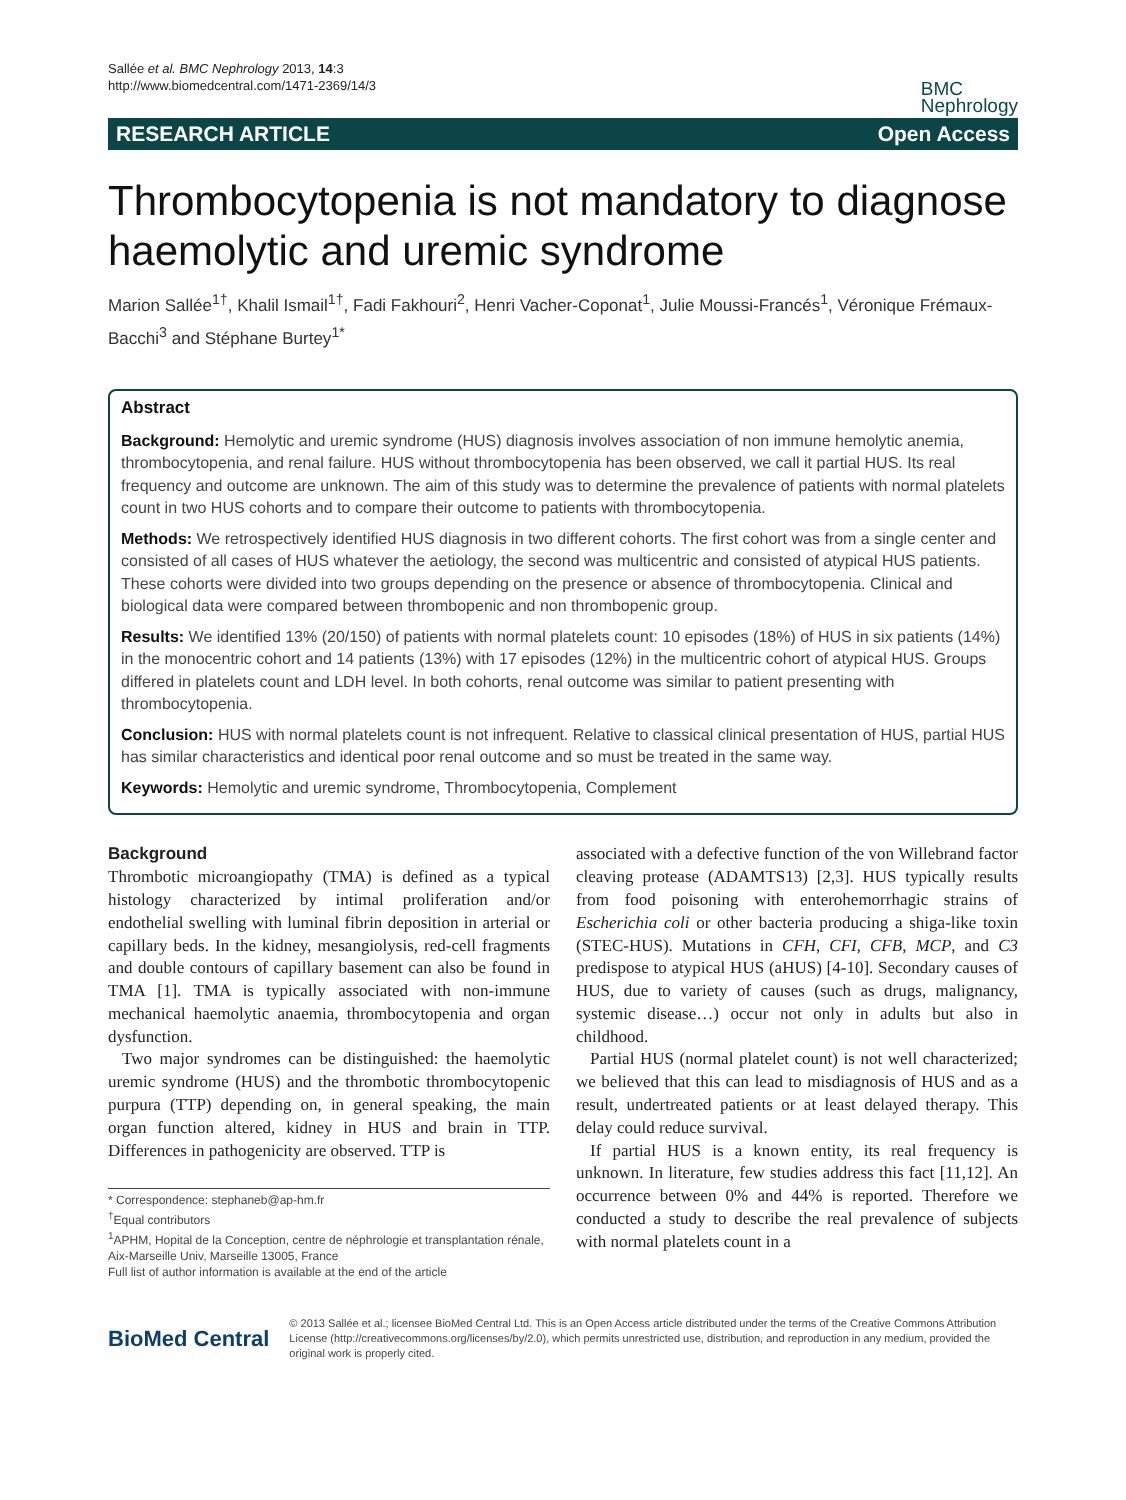Sallée et al. BMC Nephrology 2013, 14:3
http://www.biomedcentral.com/1471-2369/14/3
BMC
Nephrology
RESEARCH ARTICLE Open Access
Thrombocytopenia is not mandatory to diagnose haemolytic and uremic syndrome
Marion Sallée<sup>1†</sup>, Khalil Ismail<sup>1†</sup>, Fadi Fakhouri<sup>2</sup>, Henri Vacher-Coponat<sup>1</sup>, Julie Moussi-Francés<sup>1</sup>, Véronique Frémaux-Bacchi<sup>3</sup> and Stéphane Burtey<sup>1*</sup>
Abstract
Background: Hemolytic and uremic syndrome (HUS) diagnosis involves association of non immune hemolytic anemia, thrombocytopenia, and renal failure. HUS without thrombocytopenia has been observed, we call it partial HUS. Its real frequency and outcome are unknown. The aim of this study was to determine the prevalence of patients with normal platelets count in two HUS cohorts and to compare their outcome to patients with thrombocytopenia.
Methods: We retrospectively identified HUS diagnosis in two different cohorts. The first cohort was from a single center and consisted of all cases of HUS whatever the aetiology, the second was multicentric and consisted of atypical HUS patients. These cohorts were divided into two groups depending on the presence or absence of thrombocytopenia. Clinical and biological data were compared between thrombopenic and non thrombopenic group.
Results: We identified 13% (20/150) of patients with normal platelets count: 10 episodes (18%) of HUS in six patients (14%) in the monocentric cohort and 14 patients (13%) with 17 episodes (12%) in the multicentric cohort of atypical HUS. Groups differed in platelets count and LDH level. In both cohorts, renal outcome was similar to patient presenting with thrombocytopenia.
Conclusion: HUS with normal platelets count is not infrequent. Relative to classical clinical presentation of HUS, partial HUS has similar characteristics and identical poor renal outcome and so must be treated in the same way.
Keywords: Hemolytic and uremic syndrome, Thrombocytopenia, Complement
Background
Thrombotic microangiopathy (TMA) is defined as a typical histology characterized by intimal proliferation and/or endothelial swelling with luminal fibrin deposition in arterial or capillary beds. In the kidney, mesangiolysis, red-cell fragments and double contours of capillary basement can also be found in TMA [1]. TMA is typically associated with non-immune mechanical haemolytic anaemia, thrombocytopenia and organ dysfunction.
Two major syndromes can be distinguished: the haemolytic uremic syndrome (HUS) and the thrombotic thrombocytopenic purpura (TTP) depending on, in general speaking, the main organ function altered, kidney in HUS and brain in TTP. Differences in pathogenicity are observed. TTP is
* Correspondence: stephaneb@ap-hm.fr
<sup>†</sup> Equal contributors
<sup>1</sup> APHM, Hopital de la Conception, centre de néphrologie et transplantation rénale, Aix-Marseille Univ, Marseille 13005, France
Full list of author information is available at the end of the article
associated with a defective function of the von Willebrand factor cleaving protease (ADAMTS13) [2,3]. HUS typically results from food poisoning with enterohemorrhagic strains of Escherichia coli or other bacteria producing a shiga-like toxin (STEC-HUS). Mutations in CFH, CFI, CFB, MCP, and C3 predispose to atypical HUS (aHUS) [4-10]. Secondary causes of HUS, due to variety of causes (such as drugs, malignancy, systemic disease…) occur not only in adults but also in childhood.
Partial HUS (normal platelet count) is not well characterized; we believed that this can lead to misdiagnosis of HUS and as a result, undertreated patients or at least delayed therapy. This delay could reduce survival.
If partial HUS is a known entity, its real frequency is unknown. In literature, few studies address this fact [11,12]. An occurrence between 0% and 44% is reported. Therefore we conducted a study to describe the real prevalence of subjects with normal platelets count in a
BioMed Central
© 2013 Sallée et al.; licensee BioMed Central Ltd. This is an Open Access article distributed under the terms of the Creative Commons Attribution License (http://creativecommons.org/licenses/by/2.0), which permits unrestricted use, distribution, and reproduction in any medium, provided the original work is properly cited.